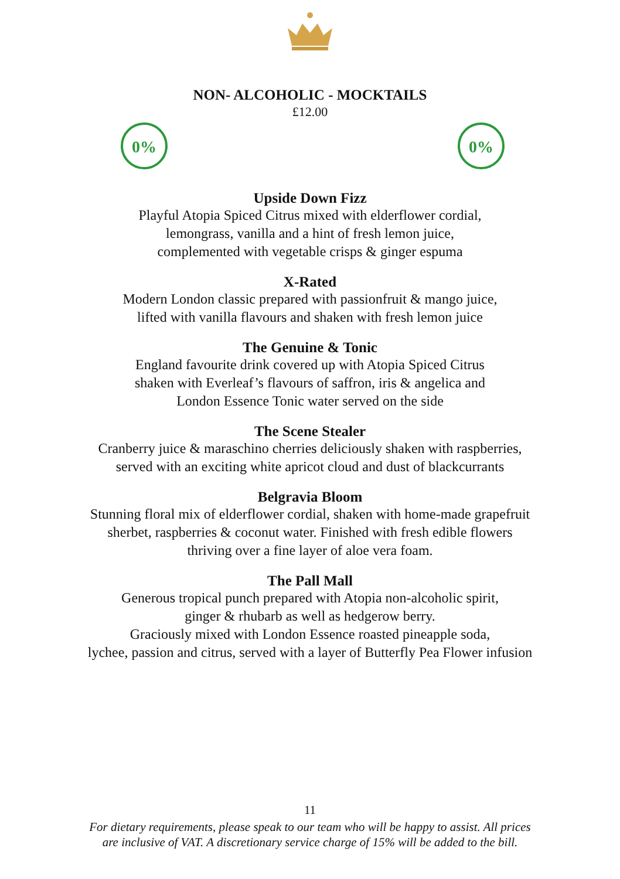NON- ALCOHOLIC - MOCKTAILS
£12.00
0%
0%
Upside Down Fizz
Playful Atopia Spiced Citrus mixed with elderflower cordial,
lemongrass, vanilla and a hint of fresh lemon juice,
complemented with vegetable crisps & ginger espuma
X-Rated
Modern London classic prepared with passionfruit & mango juice,
lifted with vanilla flavours and shaken with fresh lemon juice
The Genuine & Tonic
England favourite drink covered up with Atopia Spiced Citrus
shaken with Everleaf’s flavours of saffron, iris & angelica and
London Essence Tonic water served on the side
The Scene Stealer
Cranberry juice & maraschino cherries deliciously shaken with raspberries,
served with an exciting white apricot cloud and dust of blackcurrants
Belgravia Bloom
Stunning floral mix of elderflower cordial, shaken with home-made grapefruit
sherbet, raspberries & coconut water. Finished with fresh edible flowers
thriving over a fine layer of aloe vera foam.
The Pall Mall
Generous tropical punch prepared with Atopia non-alcoholic spirit,
ginger & rhubarb as well as hedgerow berry.
Graciously mixed with London Essence roasted pineapple soda,
lychee, passion and citrus, served with a layer of Butterfly Pea Flower infusion
11
For dietary requirements, please speak to our team who will be happy to assist. All prices
are inclusive of VAT. A discretionary service charge of 15% will be added to the bill.